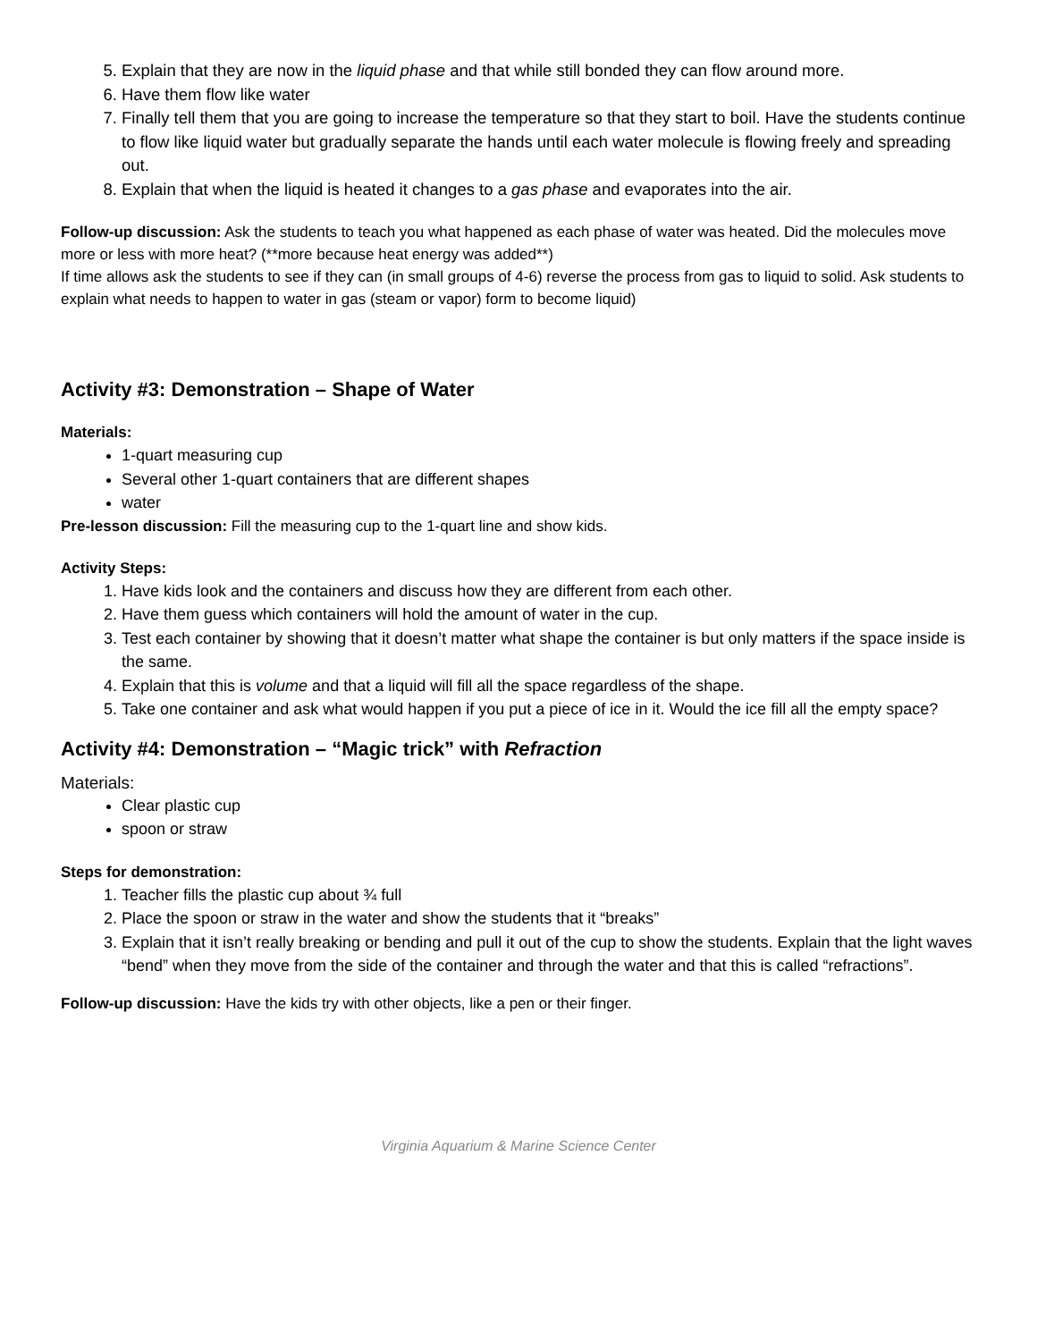5. Explain that they are now in the liquid phase and that while still bonded they can flow around more.
6. Have them flow like water
7. Finally tell them that you are going to increase the temperature so that they start to boil. Have the students continue to flow like liquid water but gradually separate the hands until each water molecule is flowing freely and spreading out.
8. Explain that when the liquid is heated it changes to a gas phase and evaporates into the air.
Follow-up discussion: Ask the students to teach you what happened as each phase of water was heated. Did the molecules move more or less with more heat? (**more because heat energy was added**)
If time allows ask the students to see if they can (in small groups of 4-6) reverse the process from gas to liquid to solid. Ask students to explain what needs to happen to water in gas (steam or vapor) form to become liquid)
Activity #3: Demonstration – Shape of Water
Materials:
1-quart measuring cup
Several other 1-quart containers that are different shapes
water
Pre-lesson discussion: Fill the measuring cup to the 1-quart line and show kids.
Activity Steps:
1. Have kids look and the containers and discuss how they are different from each other.
2. Have them guess which containers will hold the amount of water in the cup.
3. Test each container by showing that it doesn’t matter what shape the container is but only matters if the space inside is the same.
4. Explain that this is volume and that a liquid will fill all the space regardless of the shape.
5. Take one container and ask what would happen if you put a piece of ice in it. Would the ice fill all the empty space?
Activity #4: Demonstration – “Magic trick” with Refraction
Materials:
Clear plastic cup
spoon or straw
Steps for demonstration:
1. Teacher fills the plastic cup about ¾ full
2. Place the spoon or straw in the water and show the students that it “breaks”
3. Explain that it isn’t really breaking or bending and pull it out of the cup to show the students. Explain that the light waves “bend” when they move from the side of the container and through the water and that this is called “refractions”.
Follow-up discussion: Have the kids try with other objects, like a pen or their finger.
Virginia Aquarium & Marine Science Center